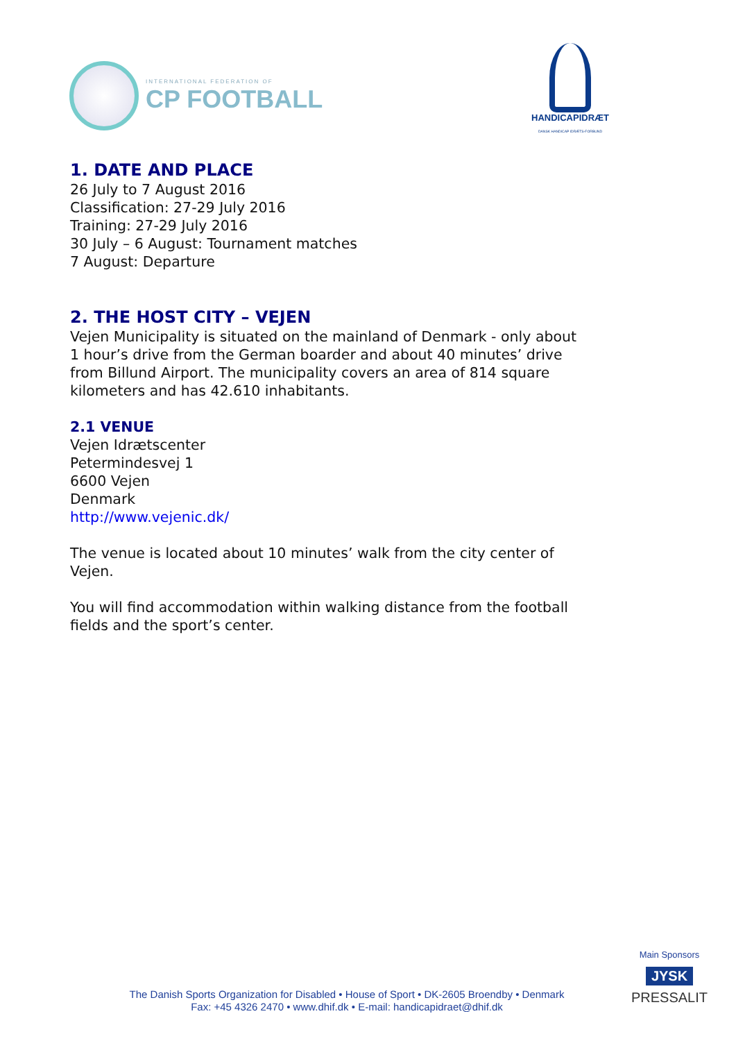INTERNATIONAL FEDERATION OF
CP FOOTBALL
HANDICAPIDRÆT
DANSK HANDICAP IDRÆTS-FORBUND
1. DATE AND PLACE
26 July to 7 August 2016
Classification: 27-29 July 2016
Training: 27-29 July 2016
30 July – 6 August: Tournament matches
7 August: Departure
2. THE HOST CITY – VEJEN
Vejen Municipality is situated on the mainland of Denmark - only about
1 hour’s drive from the German boarder and about 40 minutes’ drive
from Billund Airport. The municipality covers an area of 814 square
kilometers and has 42.610 inhabitants.
2.1 VENUE
Vejen Idrætscenter
Petermindesvej 1
6600 Vejen
Denmark
http://www.vejenic.dk/
The venue is located about 10 minutes’ walk from the city center of
Vejen.
You will find accommodation within walking distance from the football
fields and the sport’s center.
The Danish Sports Organization for Disabled • House of Sport • DK-2605 Broendby • Denmark
Fax: +45 4326 2470 • www.dhif.dk • E-mail: handicapidraet@dhif.dk
Main Sponsors
JYSK
PRESSALIT